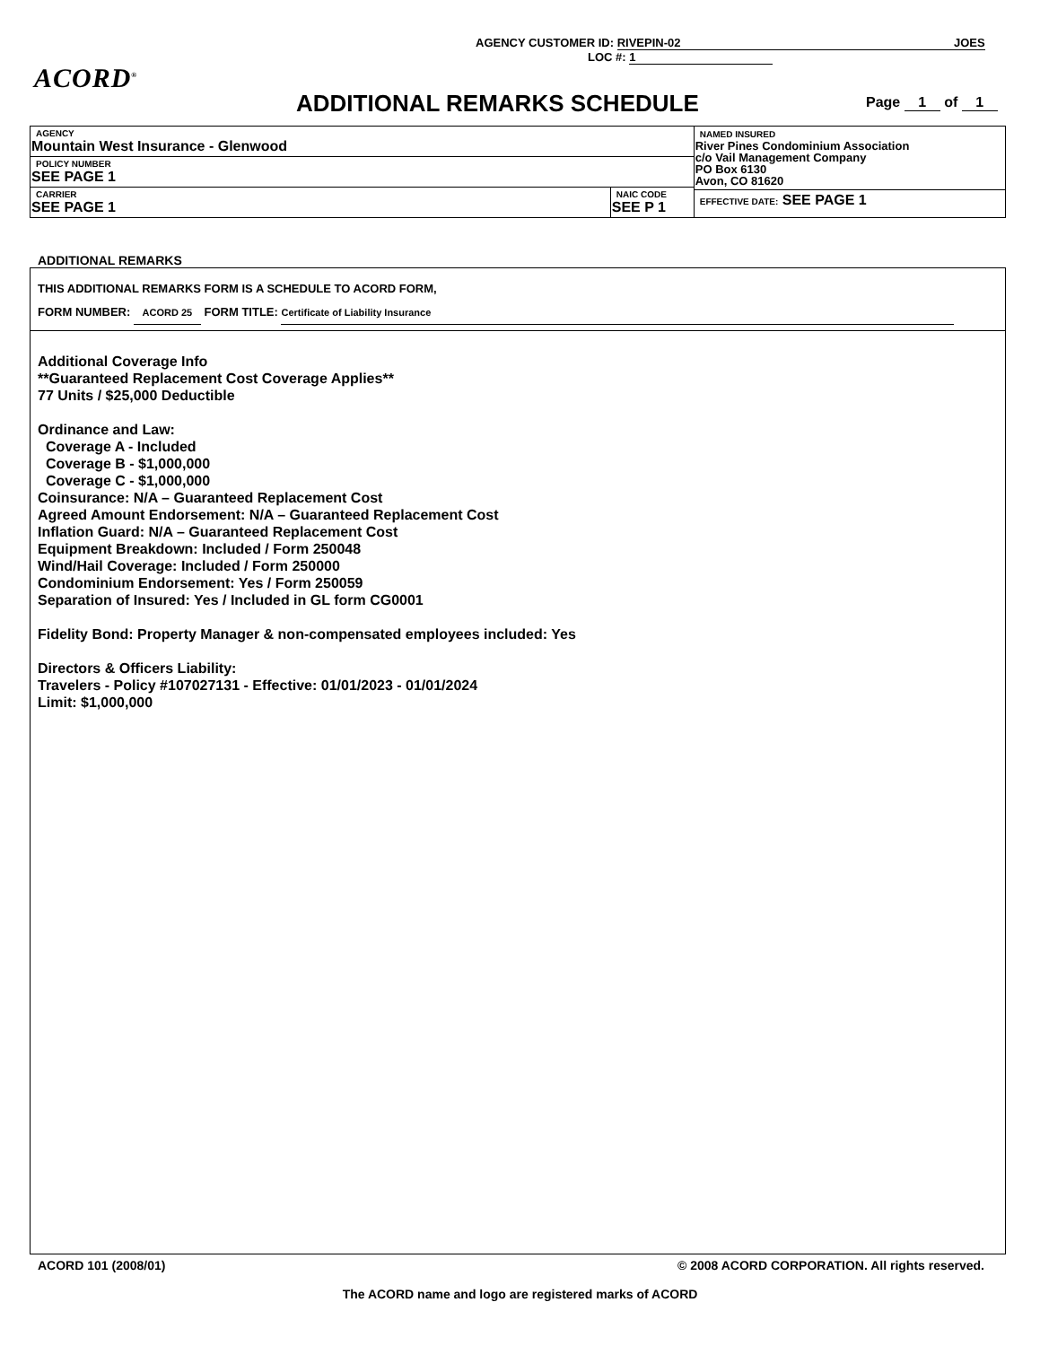AGENCY CUSTOMER ID: RIVEPIN-02 JOES
LOC #: 1
ACORD<sup>®</sup>
ADDITIONAL REMARKS SCHEDULE Page 1 of 1
| AGENCY Mountain West Insurance - Glenwood | | NAMED INSURED River Pines Condominium Association c/o Vail Management Company PO Box 6130 Avon, CO 81620 |
| POLICY NUMBER SEE PAGE 1 | | |
| CARRIER SEE PAGE 1 | NAIC CODE SEE P 1 | |
| | | EFFECTIVE DATE: SEE PAGE 1 |
ADDITIONAL REMARKS
THIS ADDITIONAL REMARKS FORM IS A SCHEDULE TO ACORD FORM,
FORM NUMBER: ACORD 25 FORM TITLE: Certificate of Liability Insurance
Additional Coverage Info
**Guaranteed Replacement Cost Coverage Applies**
77 Units / $25,000 Deductible
Ordinance and Law:
Coverage A - Included
Coverage B - $1,000,000
Coverage C - $1,000,000
Coinsurance: N/A – Guaranteed Replacement Cost
Agreed Amount Endorsement: N/A – Guaranteed Replacement Cost
Inflation Guard: N/A – Guaranteed Replacement Cost
Equipment Breakdown: Included / Form 250048
Wind/Hail Coverage: Included / Form 250000
Condominium Endorsement: Yes / Form 250059
Separation of Insured: Yes / Included in GL form CG0001
Fidelity Bond: Property Manager & non-compensated employees included: Yes
Directors & Officers Liability:
Travelers - Policy #107027131 - Effective: 01/01/2023 - 01/01/2024
Limit: $1,000,000
ACORD 101 (2008/01) © 2008 ACORD CORPORATION. All rights reserved.
The ACORD name and logo are registered marks of ACORD